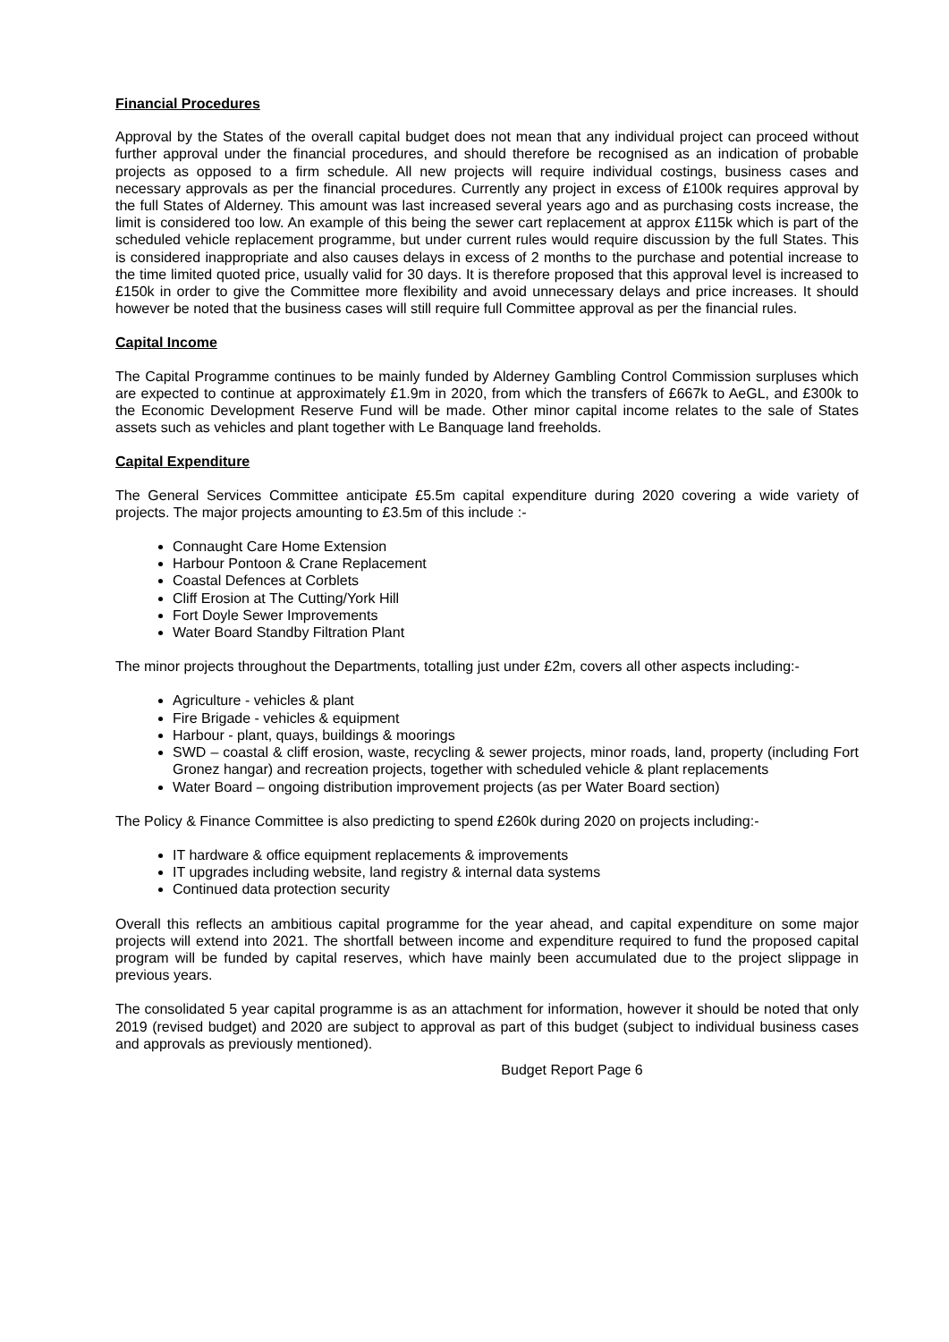Financial Procedures
Approval by the States of the overall capital budget does not mean that any individual project can proceed without further approval under the financial procedures, and should therefore be recognised as an indication of probable projects as opposed to a firm schedule. All new projects will require individual costings, business cases and necessary approvals as per the financial procedures. Currently any project in excess of £100k requires approval by the full States of Alderney. This amount was last increased several years ago and as purchasing costs increase, the limit is considered too low. An example of this being the sewer cart replacement at approx £115k which is part of the scheduled vehicle replacement programme, but under current rules would require discussion by the full States. This is considered inappropriate and also causes delays in excess of 2 months to the purchase and potential increase to the time limited quoted price, usually valid for 30 days. It is therefore proposed that this approval level is increased to £150k in order to give the Committee more flexibility and avoid unnecessary delays and price increases. It should however be noted that the business cases will still require full Committee approval as per the financial rules.
Capital Income
The Capital Programme continues to be mainly funded by Alderney Gambling Control Commission surpluses which are expected to continue at approximately £1.9m in 2020, from which the transfers of £667k to AeGL, and £300k to the Economic Development Reserve Fund will be made. Other minor capital income relates to the sale of States assets such as vehicles and plant together with Le Banquage land freeholds.
Capital Expenditure
The General Services Committee anticipate £5.5m capital expenditure during 2020 covering a wide variety of projects. The major projects amounting to £3.5m of this include :-
Connaught Care Home Extension
Harbour Pontoon & Crane Replacement
Coastal Defences at Corblets
Cliff Erosion at The Cutting/York Hill
Fort Doyle Sewer Improvements
Water Board Standby Filtration Plant
The minor projects throughout the Departments, totalling just under £2m, covers all other aspects including:-
Agriculture - vehicles & plant
Fire Brigade - vehicles & equipment
Harbour - plant, quays, buildings & moorings
SWD – coastal & cliff erosion, waste, recycling & sewer projects, minor roads, land, property (including Fort Gronez hangar) and recreation projects, together with scheduled vehicle & plant replacements
Water Board – ongoing distribution improvement projects (as per Water Board section)
The Policy & Finance Committee is also predicting to spend £260k during 2020 on projects including:-
IT hardware & office equipment replacements & improvements
IT upgrades including website, land registry & internal data systems
Continued data protection security
Overall this reflects an ambitious capital programme for the year ahead, and capital expenditure on some major projects will extend into 2021. The shortfall between income and expenditure required to fund the proposed capital program will be funded by capital reserves, which have mainly been accumulated due to the project slippage in previous years.
The consolidated 5 year capital programme is as an attachment for information, however it should be noted that only 2019 (revised budget) and 2020 are subject to approval as part of this budget (subject to individual business cases and approvals as previously mentioned).
Budget Report Page 6